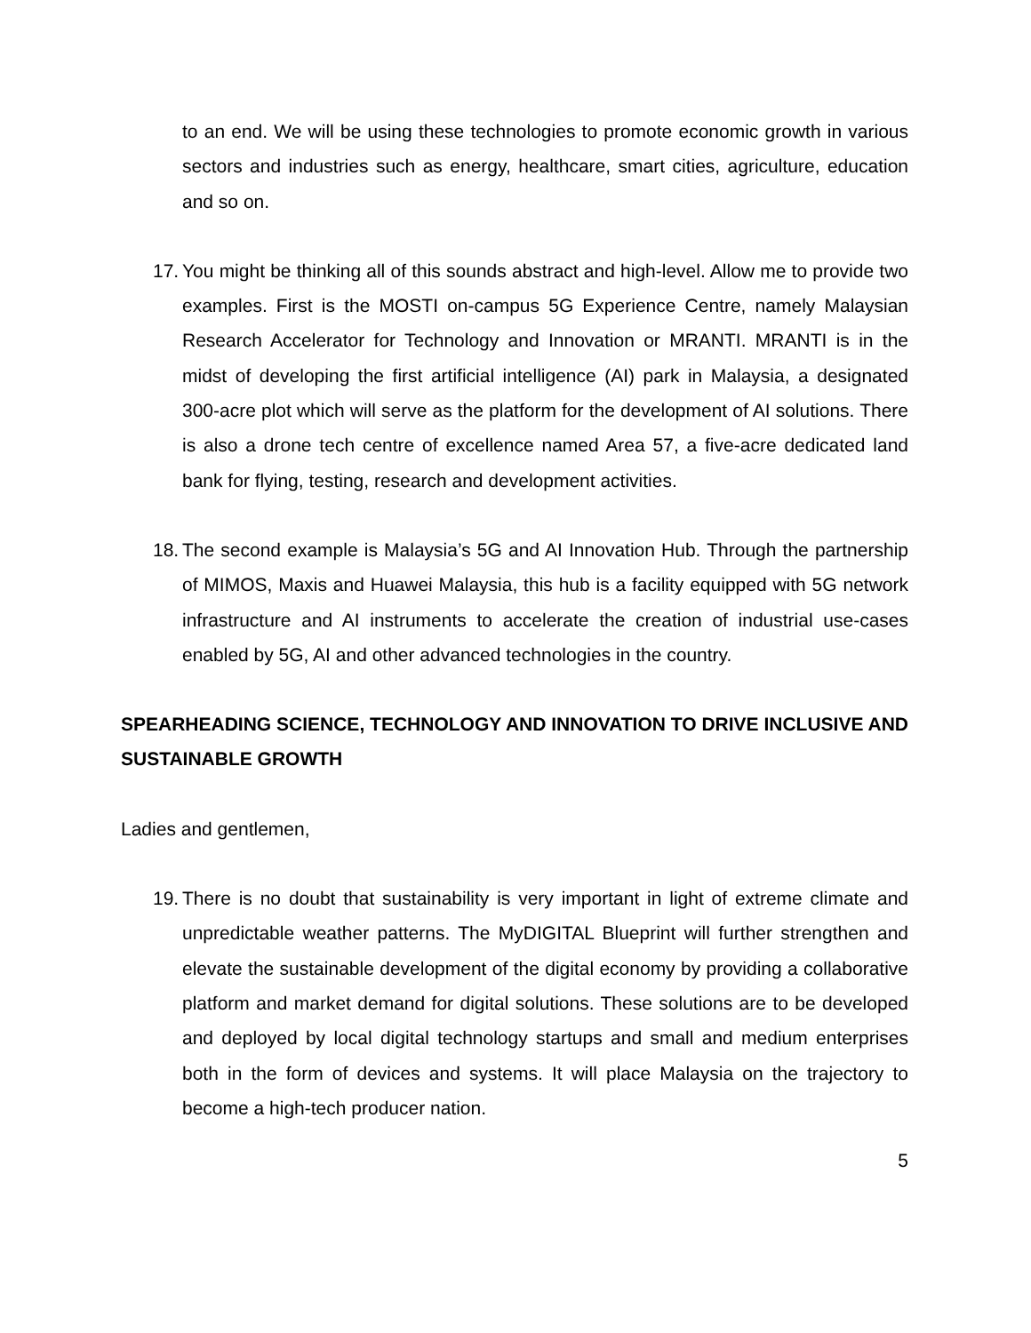to an end. We will be using these technologies to promote economic growth in various sectors and industries such as energy, healthcare, smart cities, agriculture, education and so on.
17. You might be thinking all of this sounds abstract and high-level. Allow me to provide two examples. First is the MOSTI on-campus 5G Experience Centre, namely Malaysian Research Accelerator for Technology and Innovation or MRANTI. MRANTI is in the midst of developing the first artificial intelligence (AI) park in Malaysia, a designated 300-acre plot which will serve as the platform for the development of AI solutions. There is also a drone tech centre of excellence named Area 57, a five-acre dedicated land bank for flying, testing, research and development activities.
18. The second example is Malaysia’s 5G and AI Innovation Hub. Through the partnership of MIMOS, Maxis and Huawei Malaysia, this hub is a facility equipped with 5G network infrastructure and AI instruments to accelerate the creation of industrial use-cases enabled by 5G, AI and other advanced technologies in the country.
SPEARHEADING SCIENCE, TECHNOLOGY AND INNOVATION TO DRIVE INCLUSIVE AND SUSTAINABLE GROWTH
Ladies and gentlemen,
19. There is no doubt that sustainability is very important in light of extreme climate and unpredictable weather patterns. The MyDIGITAL Blueprint will further strengthen and elevate the sustainable development of the digital economy by providing a collaborative platform and market demand for digital solutions. These solutions are to be developed and deployed by local digital technology startups and small and medium enterprises both in the form of devices and systems. It will place Malaysia on the trajectory to become a high-tech producer nation.
5